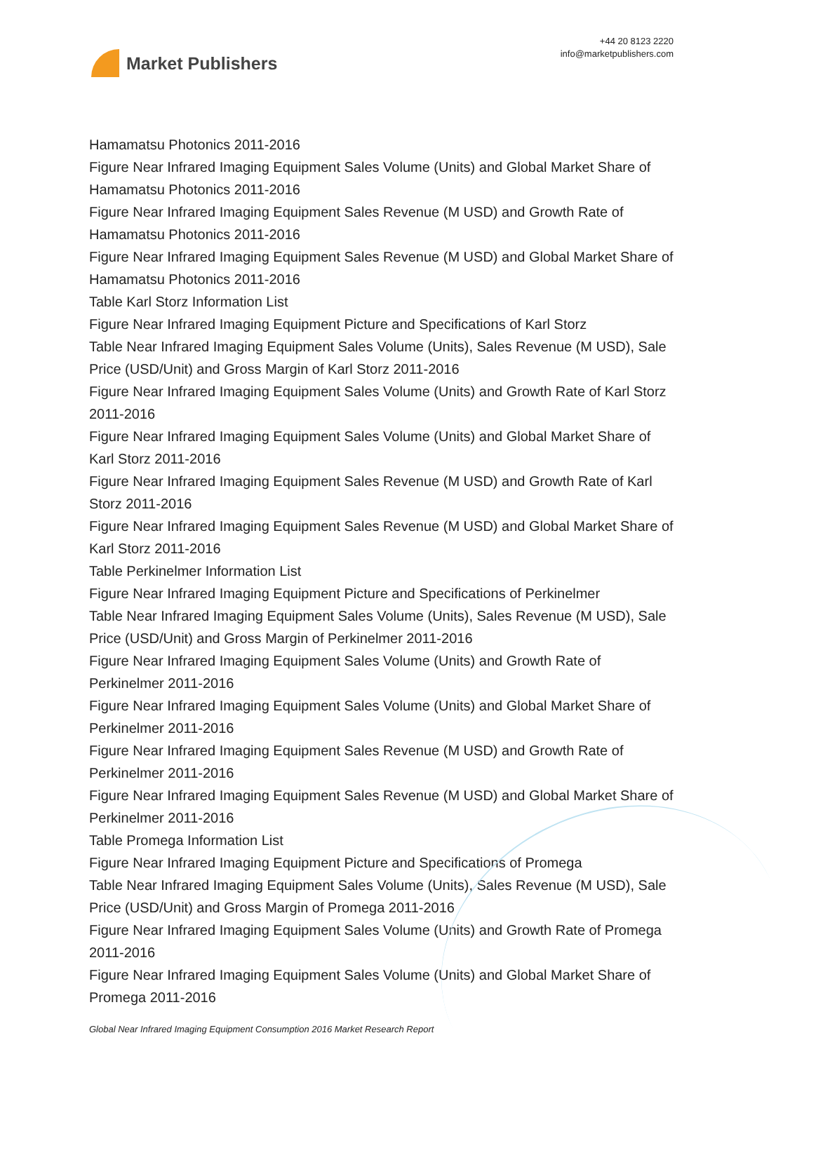Market Publishers
+44 20 8123 2220
info@marketpublishers.com
Hamamatsu Photonics 2011-2016
Figure Near Infrared Imaging Equipment Sales Volume (Units) and Global Market Share of Hamamatsu Photonics 2011-2016
Figure Near Infrared Imaging Equipment Sales Revenue (M USD) and Growth Rate of Hamamatsu Photonics 2011-2016
Figure Near Infrared Imaging Equipment Sales Revenue (M USD) and Global Market Share of Hamamatsu Photonics 2011-2016
Table Karl Storz Information List
Figure Near Infrared Imaging Equipment Picture and Specifications of Karl Storz
Table Near Infrared Imaging Equipment Sales Volume (Units), Sales Revenue (M USD), Sale Price (USD/Unit) and Gross Margin of Karl Storz 2011-2016
Figure Near Infrared Imaging Equipment Sales Volume (Units) and Growth Rate of Karl Storz 2011-2016
Figure Near Infrared Imaging Equipment Sales Volume (Units) and Global Market Share of Karl Storz 2011-2016
Figure Near Infrared Imaging Equipment Sales Revenue (M USD) and Growth Rate of Karl Storz 2011-2016
Figure Near Infrared Imaging Equipment Sales Revenue (M USD) and Global Market Share of Karl Storz 2011-2016
Table Perkinelmer Information List
Figure Near Infrared Imaging Equipment Picture and Specifications of Perkinelmer
Table Near Infrared Imaging Equipment Sales Volume (Units), Sales Revenue (M USD), Sale Price (USD/Unit) and Gross Margin of Perkinelmer 2011-2016
Figure Near Infrared Imaging Equipment Sales Volume (Units) and Growth Rate of Perkinelmer 2011-2016
Figure Near Infrared Imaging Equipment Sales Volume (Units) and Global Market Share of Perkinelmer 2011-2016
Figure Near Infrared Imaging Equipment Sales Revenue (M USD) and Growth Rate of Perkinelmer 2011-2016
Figure Near Infrared Imaging Equipment Sales Revenue (M USD) and Global Market Share of Perkinelmer 2011-2016
Table Promega Information List
Figure Near Infrared Imaging Equipment Picture and Specifications of Promega
Table Near Infrared Imaging Equipment Sales Volume (Units), Sales Revenue (M USD), Sale Price (USD/Unit) and Gross Margin of Promega 2011-2016
Figure Near Infrared Imaging Equipment Sales Volume (Units) and Growth Rate of Promega 2011-2016
Figure Near Infrared Imaging Equipment Sales Volume (Units) and Global Market Share of Promega 2011-2016
Global Near Infrared Imaging Equipment Consumption 2016 Market Research Report